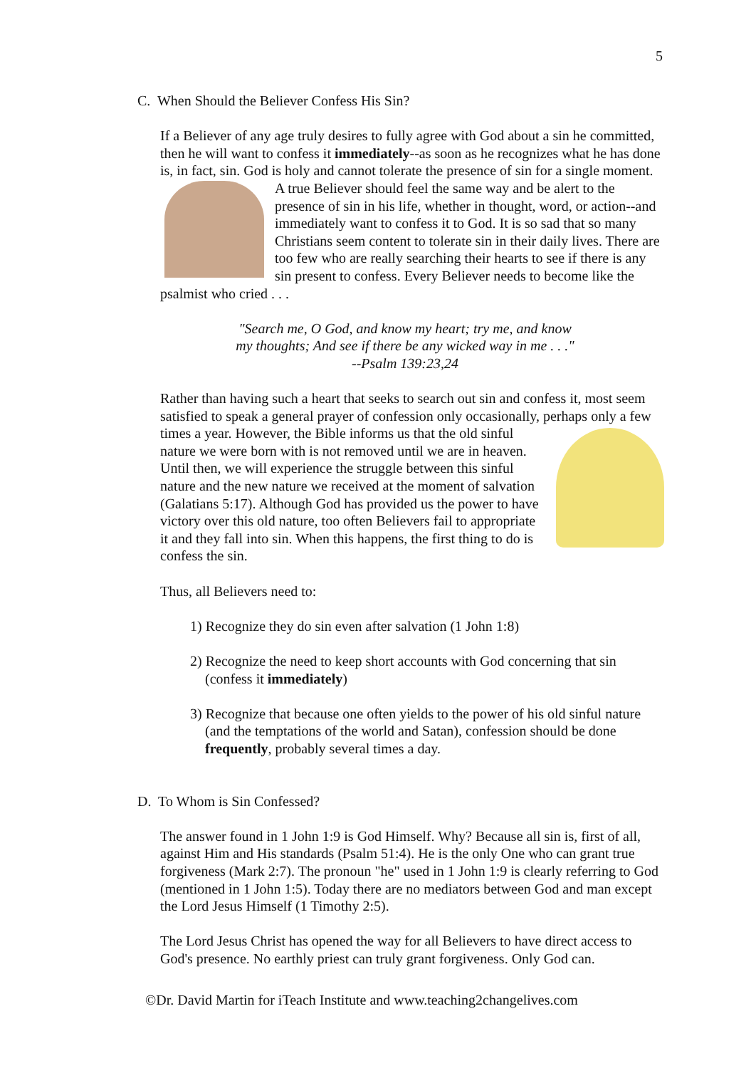5
C. When Should the Believer Confess His Sin?
If a Believer of any age truly desires to fully agree with God about a sin he committed, then he will want to confess it immediately--as soon as he recognizes what he has done is, in fact, sin. God is holy and cannot tolerate the presence of sin for a single moment. A true Believer should feel the same way and be alert to the presence of sin in his life, whether in thought, word, or action--and immediately want to confess it to God. It is so sad that so many Christians seem content to tolerate sin in their daily lives. There are too few who are really searching their hearts to see if there is any sin present to confess. Every Believer needs to become like the psalmist who cried . . .
"Search me, O God, and know my heart; try me, and know
my thoughts; And see if there be any wicked way in me . . ."
--Psalm 139:23,24
Rather than having such a heart that seeks to search out sin and confess it, most seem satisfied to speak a general prayer of confession only occasionally, perhaps only a few times a year. However, the Bible informs us that the old sinful nature we were born with is not removed until we are in heaven. Until then, we will experience the struggle between this sinful nature and the new nature we received at the moment of salvation (Galatians 5:17). Although God has provided us the power to have victory over this old nature, too often Believers fail to appropriate it and they fall into sin. When this happens, the first thing to do is confess the sin.
Thus, all Believers need to:
1) Recognize they do sin even after salvation (1 John 1:8)
2) Recognize the need to keep short accounts with God concerning that sin (confess it immediately)
3) Recognize that because one often yields to the power of his old sinful nature (and the temptations of the world and Satan), confession should be done frequently, probably several times a day.
D. To Whom is Sin Confessed?
The answer found in 1 John 1:9 is God Himself. Why? Because all sin is, first of all, against Him and His standards (Psalm 51:4). He is the only One who can grant true forgiveness (Mark 2:7). The pronoun "he" used in 1 John 1:9 is clearly referring to God (mentioned in 1 John 1:5). Today there are no mediators between God and man except the Lord Jesus Himself (1 Timothy 2:5).
The Lord Jesus Christ has opened the way for all Believers to have direct access to God's presence. No earthly priest can truly grant forgiveness. Only God can.
©Dr. David Martin for iTeach Institute and www.teaching2changelives.com